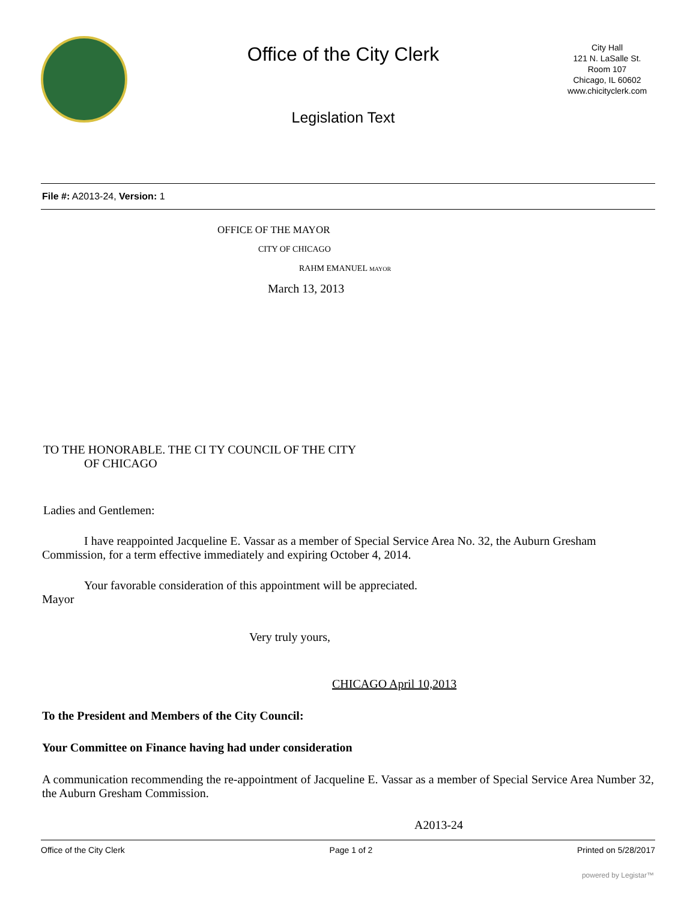Office of the City Clerk
Legislation Text
City Hall
121 N. LaSalle St.
Room 107
Chicago, IL 60602
www.chicityclerk.com
File #: A2013-24, Version: 1
OFFICE OF THE MAYOR
CITY OF CHICAGO
RAHM EMANUEL MAYOR
March 13, 2013
TO THE HONORABLE. THE CI TY COUNCIL OF THE CITY
OF CHICAGO
Ladies and Gentlemen:
I have reappointed Jacqueline E. Vassar as a member of Special Service Area No. 32, the Auburn Gresham Commission, for a term effective immediately and expiring October 4, 2014.
Your favorable consideration of this appointment will be appreciated.
Mayor
Very truly yours,
CHICAGO April 10,2013
To the President and Members of the City Council:
Your Committee on Finance having had under consideration
A communication recommending the re-appointment of Jacqueline E. Vassar as a member of Special Service Area Number 32, the Auburn Gresham Commission.
A2013-24
Office of the City Clerk Page 1 of 2 Printed on 5/28/2017
powered by Legistar™